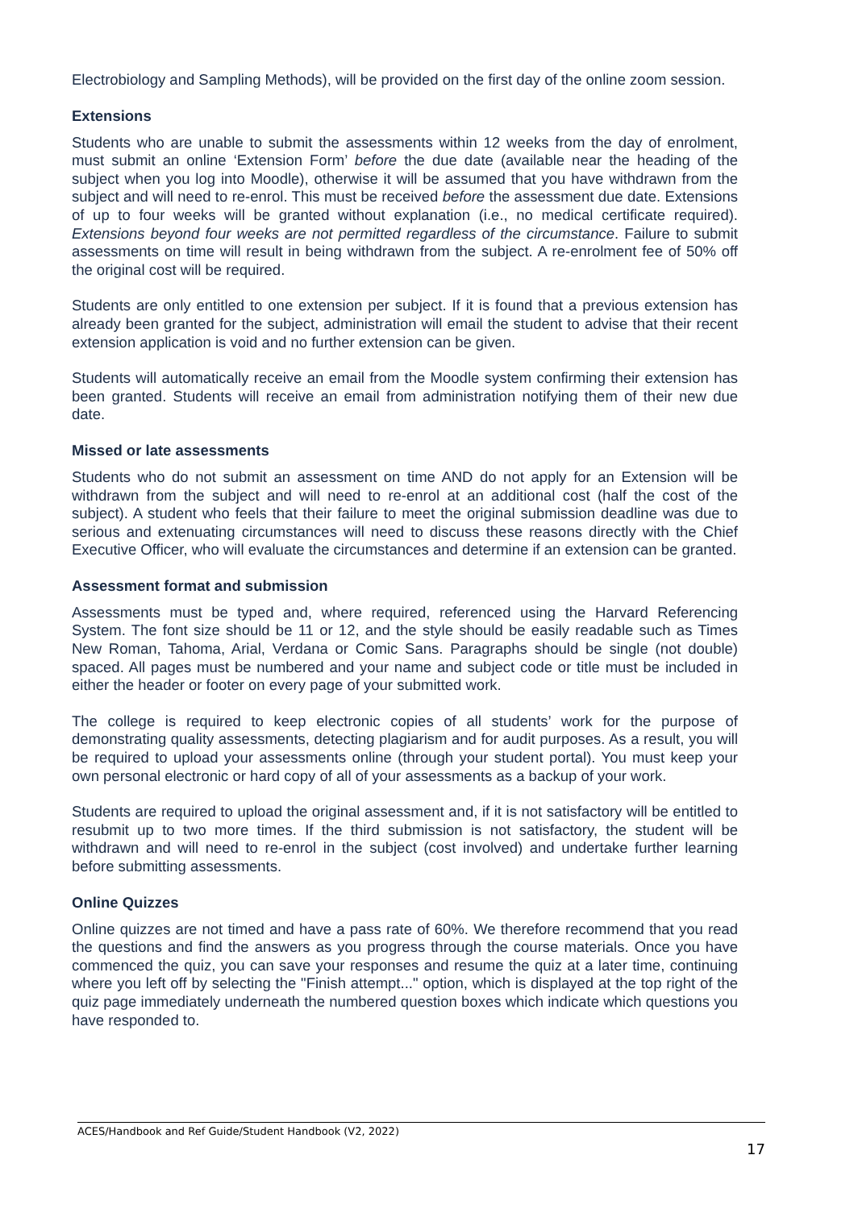Electrobiology and Sampling Methods), will be provided on the first day of the online zoom session.
Extensions
Students who are unable to submit the assessments within 12 weeks from the day of enrolment, must submit an online ‘Extension Form’ before the due date (available near the heading of the subject when you log into Moodle), otherwise it will be assumed that you have withdrawn from the subject and will need to re-enrol. This must be received before the assessment due date. Extensions of up to four weeks will be granted without explanation (i.e., no medical certificate required). Extensions beyond four weeks are not permitted regardless of the circumstance. Failure to submit assessments on time will result in being withdrawn from the subject. A re-enrolment fee of 50% off the original cost will be required.
Students are only entitled to one extension per subject. If it is found that a previous extension has already been granted for the subject, administration will email the student to advise that their recent extension application is void and no further extension can be given.
Students will automatically receive an email from the Moodle system confirming their extension has been granted. Students will receive an email from administration notifying them of their new due date.
Missed or late assessments
Students who do not submit an assessment on time AND do not apply for an Extension will be withdrawn from the subject and will need to re-enrol at an additional cost (half the cost of the subject). A student who feels that their failure to meet the original submission deadline was due to serious and extenuating circumstances will need to discuss these reasons directly with the Chief Executive Officer, who will evaluate the circumstances and determine if an extension can be granted.
Assessment format and submission
Assessments must be typed and, where required, referenced using the Harvard Referencing System. The font size should be 11 or 12, and the style should be easily readable such as Times New Roman, Tahoma, Arial, Verdana or Comic Sans. Paragraphs should be single (not double) spaced. All pages must be numbered and your name and subject code or title must be included in either the header or footer on every page of your submitted work.
The college is required to keep electronic copies of all students’ work for the purpose of demonstrating quality assessments, detecting plagiarism and for audit purposes. As a result, you will be required to upload your assessments online (through your student portal). You must keep your own personal electronic or hard copy of all of your assessments as a backup of your work.
Students are required to upload the original assessment and, if it is not satisfactory will be entitled to resubmit up to two more times. If the third submission is not satisfactory, the student will be withdrawn and will need to re-enrol in the subject (cost involved) and undertake further learning before submitting assessments.
Online Quizzes
Online quizzes are not timed and have a pass rate of 60%. We therefore recommend that you read the questions and find the answers as you progress through the course materials. Once you have commenced the quiz, you can save your responses and resume the quiz at a later time, continuing where you left off by selecting the "Finish attempt..." option, which is displayed at the top right of the quiz page immediately underneath the numbered question boxes which indicate which questions you have responded to.
ACES/Handbook and Ref Guide/Student Handbook (V2, 2022)
17